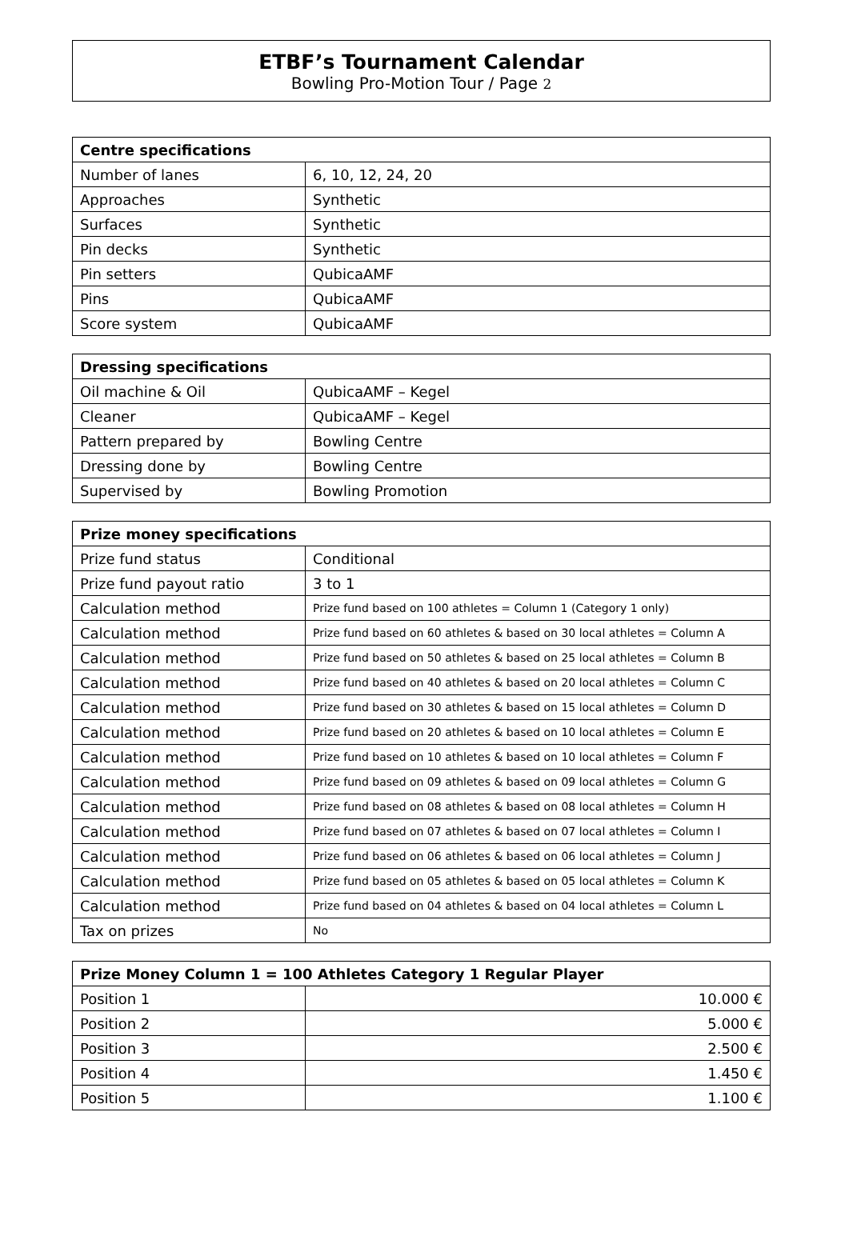ETBF’s Tournament Calendar
Bowling Pro-Motion Tour / Page 2
| Centre specifications | |
| --- | --- |
| Number of lanes | 6, 10, 12, 24, 20 |
| Approaches | Synthetic |
| Surfaces | Synthetic |
| Pin decks | Synthetic |
| Pin setters | QubicaAMF |
| Pins | QubicaAMF |
| Score system | QubicaAMF |
| Dressing specifications | |
| --- | --- |
| Oil machine & Oil | QubicaAMF – Kegel |
| Cleaner | QubicaAMF – Kegel |
| Pattern prepared by | Bowling Centre |
| Dressing done by | Bowling Centre |
| Supervised by | Bowling Promotion |
| Prize money specifications | |
| --- | --- |
| Prize fund status | Conditional |
| Prize fund payout ratio | 3 to 1 |
| Calculation method | Prize fund based on 100 athletes = Column 1 (Category 1 only) |
| Calculation method | Prize fund based on 60 athletes & based on 30 local athletes = Column A |
| Calculation method | Prize fund based on 50 athletes & based on 25 local athletes = Column B |
| Calculation method | Prize fund based on 40 athletes & based on 20 local athletes = Column C |
| Calculation method | Prize fund based on 30 athletes & based on 15 local athletes = Column D |
| Calculation method | Prize fund based on 20 athletes & based on 10 local athletes = Column E |
| Calculation method | Prize fund based on 10 athletes & based on 10 local athletes = Column F |
| Calculation method | Prize fund based on 09 athletes & based on 09 local athletes = Column G |
| Calculation method | Prize fund based on 08 athletes & based on 08 local athletes = Column H |
| Calculation method | Prize fund based on 07 athletes & based on 07 local athletes = Column I |
| Calculation method | Prize fund based on 06 athletes & based on 06 local athletes = Column J |
| Calculation method | Prize fund based on 05 athletes & based on 05 local athletes = Column K |
| Calculation method | Prize fund based on 04 athletes & based on 04 local athletes = Column L |
| Tax on prizes | No |
| Prize Money Column 1 = 100 Athletes Category 1 Regular Player | |
| --- | --- |
| Position 1 | 10.000 € |
| Position 2 | 5.000 € |
| Position 3 | 2.500 € |
| Position 4 | 1.450 € |
| Position 5 | 1.100 € |